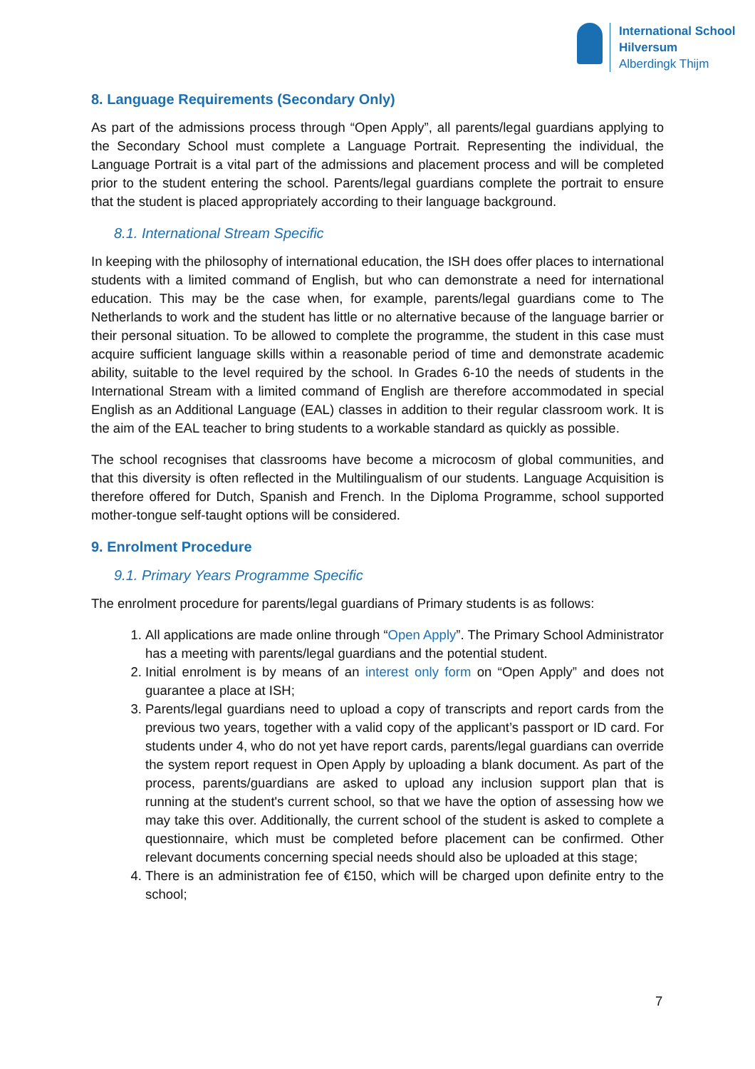International School
Hilversum
Alberdingk Thijm
8. Language Requirements (Secondary Only)
As part of the admissions process through “Open Apply”, all parents/legal guardians applying to the Secondary School must complete a Language Portrait. Representing the individual, the Language Portrait is a vital part of the admissions and placement process and will be completed prior to the student entering the school. Parents/legal guardians complete the portrait to ensure that the student is placed appropriately according to their language background.
8.1. International Stream Specific
In keeping with the philosophy of international education, the ISH does offer places to international students with a limited command of English, but who can demonstrate a need for international education. This may be the case when, for example, parents/legal guardians come to The Netherlands to work and the student has little or no alternative because of the language barrier or their personal situation. To be allowed to complete the programme, the student in this case must acquire sufficient language skills within a reasonable period of time and demonstrate academic ability, suitable to the level required by the school. In Grades 6-10 the needs of students in the International Stream with a limited command of English are therefore accommodated in special English as an Additional Language (EAL) classes in addition to their regular classroom work. It is the aim of the EAL teacher to bring students to a workable standard as quickly as possible.
The school recognises that classrooms have become a microcosm of global communities, and that this diversity is often reflected in the Multilingualism of our students. Language Acquisition is therefore offered for Dutch, Spanish and French. In the Diploma Programme, school supported mother-tongue self-taught options will be considered.
9. Enrolment Procedure
9.1. Primary Years Programme Specific
The enrolment procedure for parents/legal guardians of Primary students is as follows:
1. All applications are made online through “Open Apply”. The Primary School Administrator has a meeting with parents/legal guardians and the potential student.
2. Initial enrolment is by means of an interest only form on “Open Apply” and does not guarantee a place at ISH;
3. Parents/legal guardians need to upload a copy of transcripts and report cards from the previous two years, together with a valid copy of the applicant’s passport or ID card. For students under 4, who do not yet have report cards, parents/legal guardians can override the system report request in Open Apply by uploading a blank document. As part of the process, parents/guardians are asked to upload any inclusion support plan that is running at the student's current school, so that we have the option of assessing how we may take this over. Additionally, the current school of the student is asked to complete a questionnaire, which must be completed before placement can be confirmed. Other relevant documents concerning special needs should also be uploaded at this stage;
4. There is an administration fee of €150, which will be charged upon definite entry to the school;
7